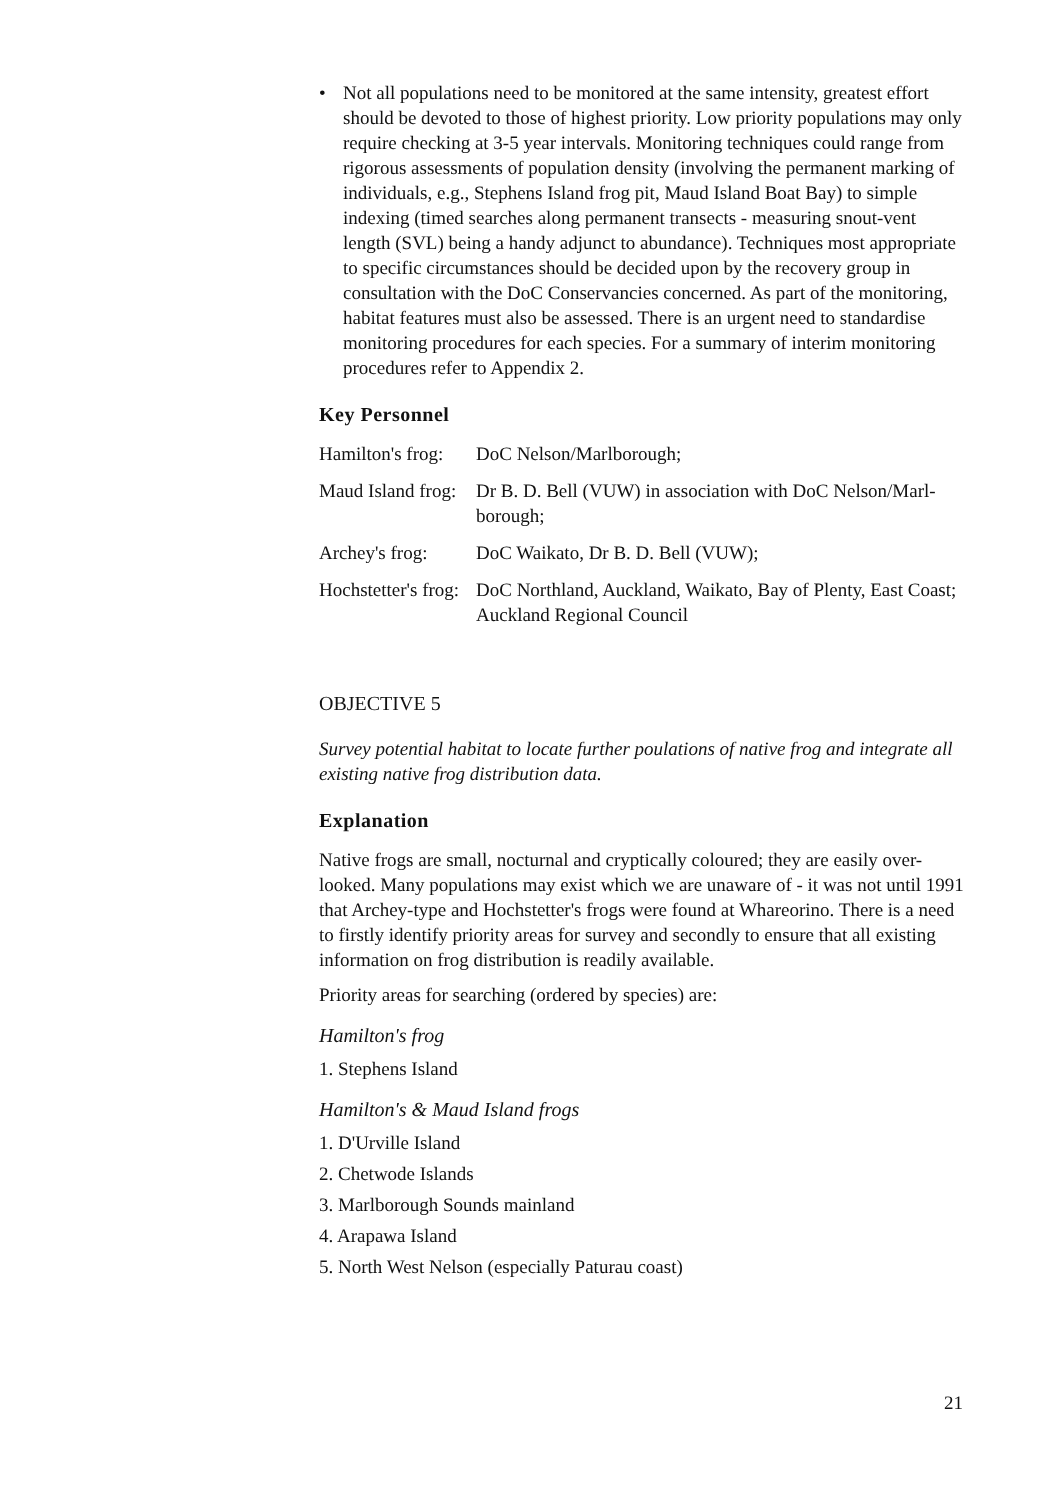• Not all populations need to be monitored at the same intensity, greatest effort should be devoted to those of highest priority. Low priority populations may only require checking at 3-5 year intervals. Monitoring techniques could range from rigorous assessments of population density (involving the permanent marking of individuals, e.g., Stephens Island frog pit, Maud Island Boat Bay) to simple indexing (timed searches along permanent transects - measuring snout-vent length (SVL) being a handy adjunct to abundance). Techniques most appropriate to specific circumstances should be decided upon by the recovery group in consultation with the DoC Conservancies concerned. As part of the monitoring, habitat features must also be assessed. There is an urgent need to standardise monitoring procedures for each species. For a summary of interim monitoring procedures refer to Appendix 2.
Key Personnel
Hamilton's frog:
DoC Nelson/Marlborough;
Maud Island frog:
Dr B. D. Bell (VUW) in association with DoC Nelson/Marl-borough;
Archey's frog:
DoC Waikato, Dr B. D. Bell (VUW);
Hochstetter's frog:
DoC Northland, Auckland, Waikato, Bay of Plenty, East Coast; Auckland Regional Council
OBJECTIVE 5
Survey potential habitat to locate further poulations of native frog and integrate all existing native frog distribution data.
Explanation
Native frogs are small, nocturnal and cryptically coloured; they are easily over-looked. Many populations may exist which we are unaware of - it was not until 1991 that Archey-type and Hochstetter's frogs were found at Whareorino. There is a need to firstly identify priority areas for survey and secondly to ensure that all existing information on frog distribution is readily available.
Priority areas for searching (ordered by species) are:
Hamilton's frog
1. Stephens Island
Hamilton's & Maud Island frogs
1. D'Urville Island
2. Chetwode Islands
3. Marlborough Sounds mainland
4. Arapawa Island
5. North West Nelson (especially Paturau coast)
21